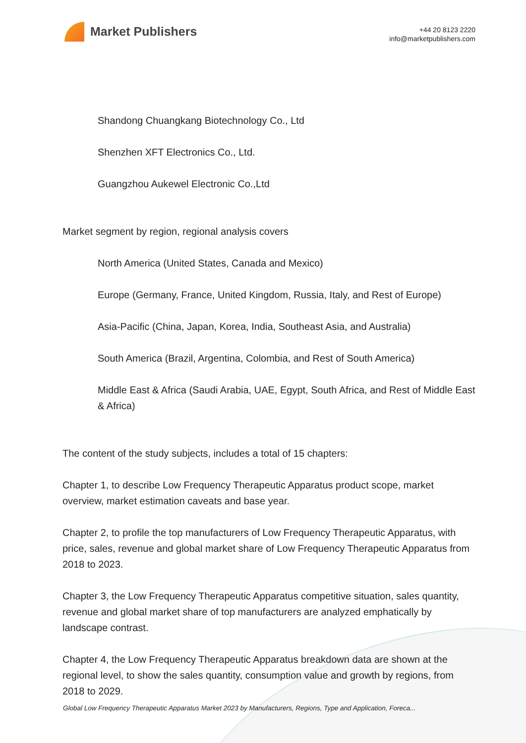Market Publishers
+44 20 8123 2220
info@marketpublishers.com
Shandong Chuangkang Biotechnology Co., Ltd
Shenzhen XFT Electronics Co., Ltd.
Guangzhou Aukewel Electronic Co.,Ltd
Market segment by region, regional analysis covers
North America (United States, Canada and Mexico)
Europe (Germany, France, United Kingdom, Russia, Italy, and Rest of Europe)
Asia-Pacific (China, Japan, Korea, India, Southeast Asia, and Australia)
South America (Brazil, Argentina, Colombia, and Rest of South America)
Middle East & Africa (Saudi Arabia, UAE, Egypt, South Africa, and Rest of Middle East & Africa)
The content of the study subjects, includes a total of 15 chapters:
Chapter 1, to describe Low Frequency Therapeutic Apparatus product scope, market overview, market estimation caveats and base year.
Chapter 2, to profile the top manufacturers of Low Frequency Therapeutic Apparatus, with price, sales, revenue and global market share of Low Frequency Therapeutic Apparatus from 2018 to 2023.
Chapter 3, the Low Frequency Therapeutic Apparatus competitive situation, sales quantity, revenue and global market share of top manufacturers are analyzed emphatically by landscape contrast.
Chapter 4, the Low Frequency Therapeutic Apparatus breakdown data are shown at the regional level, to show the sales quantity, consumption value and growth by regions, from 2018 to 2029.
Global Low Frequency Therapeutic Apparatus Market 2023 by Manufacturers, Regions, Type and Application, Foreca...